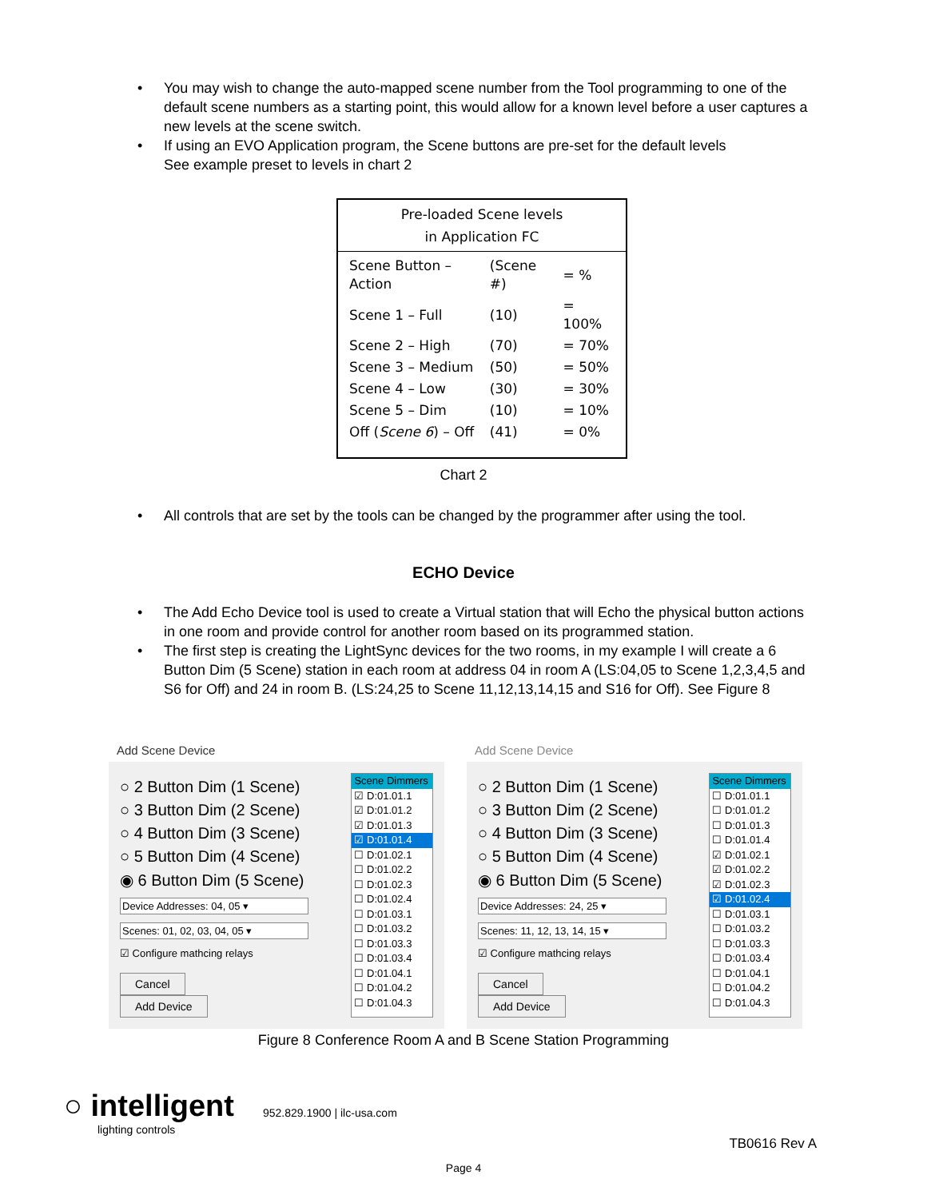• You may wish to change the auto-mapped scene number from the Tool programming to one of the default scene numbers as a starting point, this would allow for a known level before a user captures a new levels at the scene switch.
• If using an EVO Application program, the Scene buttons are pre-set for the default levels
See example preset to levels in chart 2
Pre-loaded Scene levels
in Application FC
| Scene Button – Action | (Scene #) | = % |
| Scene 1 – Full | (10) | = 100% |
| Scene 2 – High | (70) | = 70% |
| Scene 3 – Medium | (50) | = 50% |
| Scene 4 – Low | (30) | = 30% |
| Scene 5 – Dim | (10) | = 10% |
| Off ( Scene 6 ) – Off | (41) | = 0% |
Chart 2
• All controls that are set by the tools can be changed by the programmer after using the tool.
ECHO Device
• The Add Echo Device tool is used to create a Virtual station that will Echo the physical button actions in one room and provide control for another room based on its programmed station.
• The first step is creating the LightSync devices for the two rooms, in my example I will create a 6 Button Dim (5 Scene) station in each room at address 04 in room A (LS:04,05 to Scene 1,2,3,4,5 and S6 for Off) and 24 in room B. (LS:24,25 to Scene 11,12,13,14,15 and S16 for Off). See Figure 8
Add Scene Device
○ 2 Button Dim (1 Scene)
○ 3 Button Dim (2 Scene)
○ 4 Button Dim (3 Scene)
○ 5 Button Dim (4 Scene)
◉ 6 Button Dim (5 Scene)
Device Addresses: 04, 05 ▾
Scenes: 01, 02, 03, 04, 05 ▾
☑ Configure mathcing relays
Cancel Add Device
Scene Dimmers
☑ D:01.01.1
☑ D:01.01.2
☑ D:01.01.3
☑ D:01.01.4
☐ D:01.02.1
☐ D:01.02.2
☐ D:01.02.3
☐ D:01.02.4
☐ D:01.03.1
☐ D:01.03.2
☐ D:01.03.3
☐ D:01.03.4
☐ D:01.04.1
☐ D:01.04.2
☐ D:01.04.3
Add Scene Device
○ 2 Button Dim (1 Scene)
○ 3 Button Dim (2 Scene)
○ 4 Button Dim (3 Scene)
○ 5 Button Dim (4 Scene)
◉ 6 Button Dim (5 Scene)
Device Addresses: 24, 25 ▾
Scenes: 11, 12, 13, 14, 15 ▾
☑ Configure mathcing relays
Cancel Add Device
Scene Dimmers
☐ D:01.01.1
☐ D:01.01.2
☐ D:01.01.3
☐ D:01.01.4
☑ D:01.02.1
☑ D:01.02.2
☑ D:01.02.3
☑ D:01.02.4
☐ D:01.03.1
☐ D:01.03.2
☐ D:01.03.3
☐ D:01.03.4
☐ D:01.04.1
☐ D:01.04.2
☐ D:01.04.3
Figure 8 Conference Room A and B Scene Station Programming
○ intelligent
lighting controls
952.829.1900 | ilc-usa.com
TB0616 Rev A
Page 4